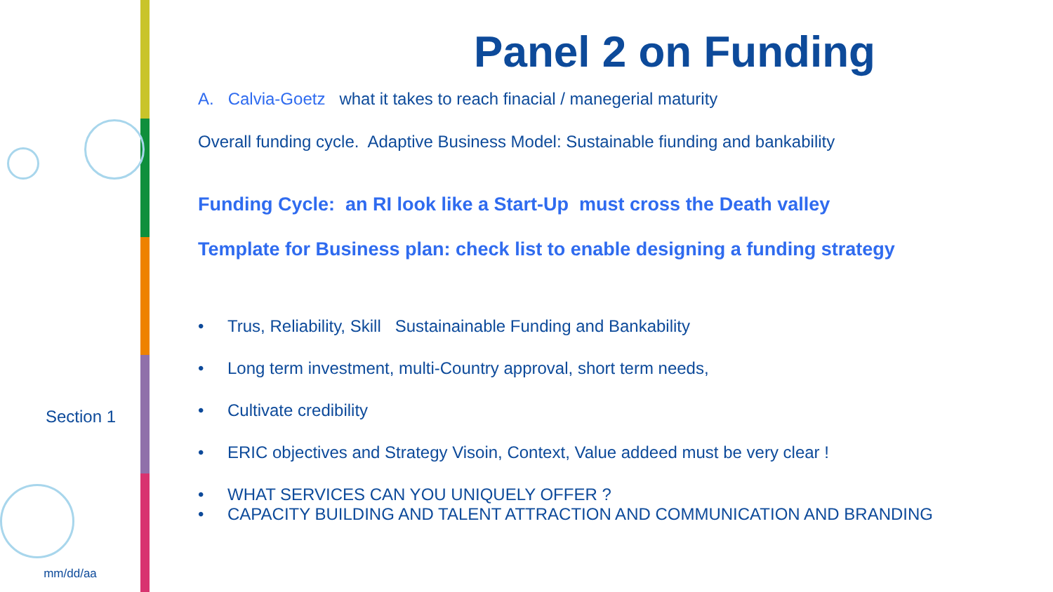Section 1
mm/dd/aa
Panel 2 on Funding
A. Calvia-Goetz what it takes to reach finacial / manegerial maturity
Overall funding cycle. Adaptive Business Model: Sustainable fiunding and bankability
Funding Cycle: an RI look like a Start-Up must cross the Death valley
Template for Business plan: check list to enable designing a funding strategy
• Trus, Reliability, Skill Sustainainable Funding and Bankability
• Long term investment, multi-Country approval, short term needs,
• Cultivate credibility
• ERIC objectives and Strategy Visoin, Context, Value addeed must be very clear !
• WHAT SERVICES CAN YOU UNIQUELY OFFER ?
• CAPACITY BUILDING AND TALENT ATTRACTION AND COMMUNICATION AND BRANDING